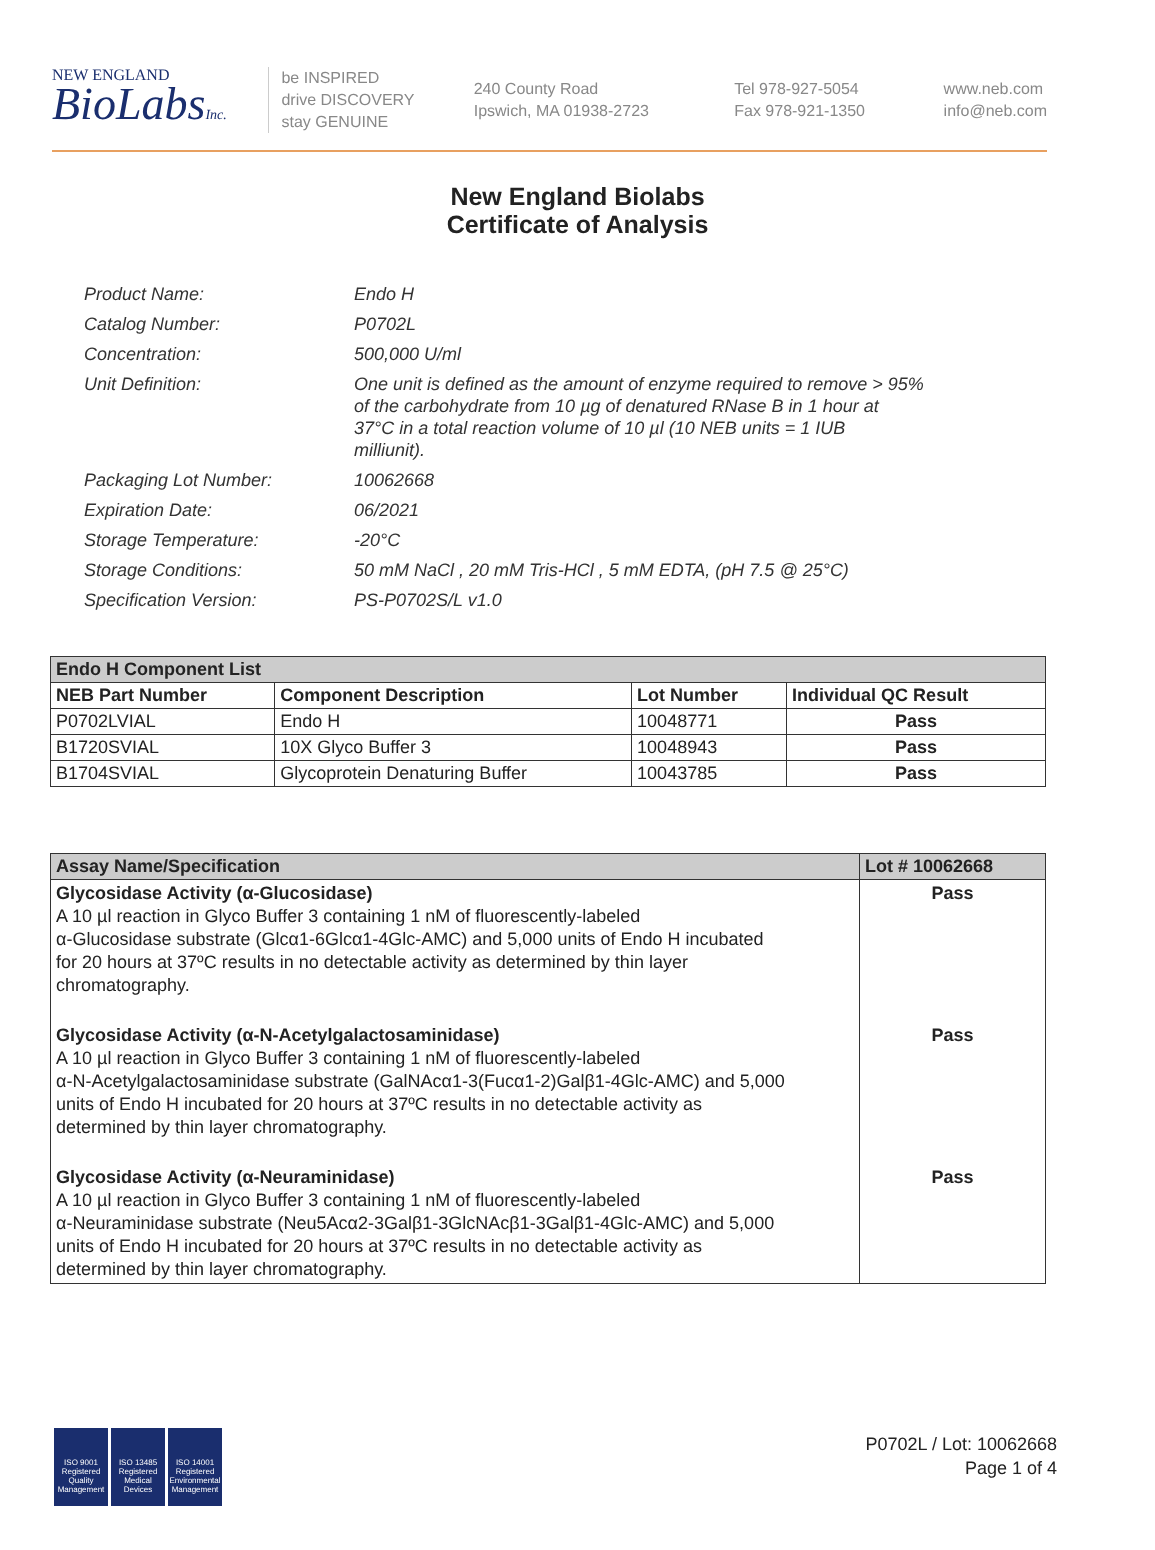NEW ENGLAND
BioLabsInc.
be INSPIRED
drive DISCOVERY
stay GENUINE
240 County Road
Ipswich, MA 01938-2723
Tel 978-927-5054
Fax 978-921-1350
www.neb.com
info@neb.com
New England Biolabs
Certificate of Analysis
| Product Name: | Endo H |
| Catalog Number: | P0702L |
| Concentration: | 500,000 U/ml |
| Unit Definition: | One unit is defined as the amount of enzyme required to remove > 95% of the carbohydrate from 10 µg of denatured RNase B in 1 hour at 37°C in a total reaction volume of 10 µl (10 NEB units = 1 IUB milliunit). |
| Packaging Lot Number: | 10062668 |
| Expiration Date: | 06/2021 |
| Storage Temperature: | -20°C |
| Storage Conditions: | 50 mM NaCl , 20 mM Tris-HCl , 5 mM EDTA, (pH 7.5 @ 25°C) |
| Specification Version: | PS-P0702S/L v1.0 |
| Endo H Component List | | | |
| NEB Part Number | Component Description | Lot Number | Individual QC Result |
| P0702LVIAL | Endo H | 10048771 | Pass |
| B1720SVIAL | 10X Glyco Buffer 3 | 10048943 | Pass |
| B1704SVIAL | Glycoprotein Denaturing Buffer | 10043785 | Pass |
| Assay Name/Specification | Lot # 10062668 |
| --- | --- |
| Glycosidase Activity (α-Glucosidase) A 10 µl reaction in Glyco Buffer 3 containing 1 nM of fluorescently-labeled α-Glucosidase substrate (Glcα1-6Glcα1-4Glc-AMC) and 5,000 units of Endo H incubated for 20 hours at 37ºC results in no detectable activity as determined by thin layer chromatography. | Pass |
| Glycosidase Activity (α-N-Acetylgalactosaminidase) A 10 µl reaction in Glyco Buffer 3 containing 1 nM of fluorescently-labeled α-N-Acetylgalactosaminidase substrate (GalNAcα1-3(Fucα1-2)Galβ1-4Glc-AMC) and 5,000 units of Endo H incubated for 20 hours at 37ºC results in no detectable activity as determined by thin layer chromatography. | Pass |
| Glycosidase Activity (α-Neuraminidase) A 10 µl reaction in Glyco Buffer 3 containing 1 nM of fluorescently-labeled α-Neuraminidase substrate (Neu5Acα2-3Galβ1-3GlcNAcβ1-3Galβ1-4Glc-AMC) and 5,000 units of Endo H incubated for 20 hours at 37ºC results in no detectable activity as determined by thin layer chromatography. | Pass |
ISO 9001
Registered
Quality Management
ISO 13485
Registered
Medical Devices
ISO 14001
Registered
Environmental Management
P0702L / Lot: 10062668
Page 1 of 4